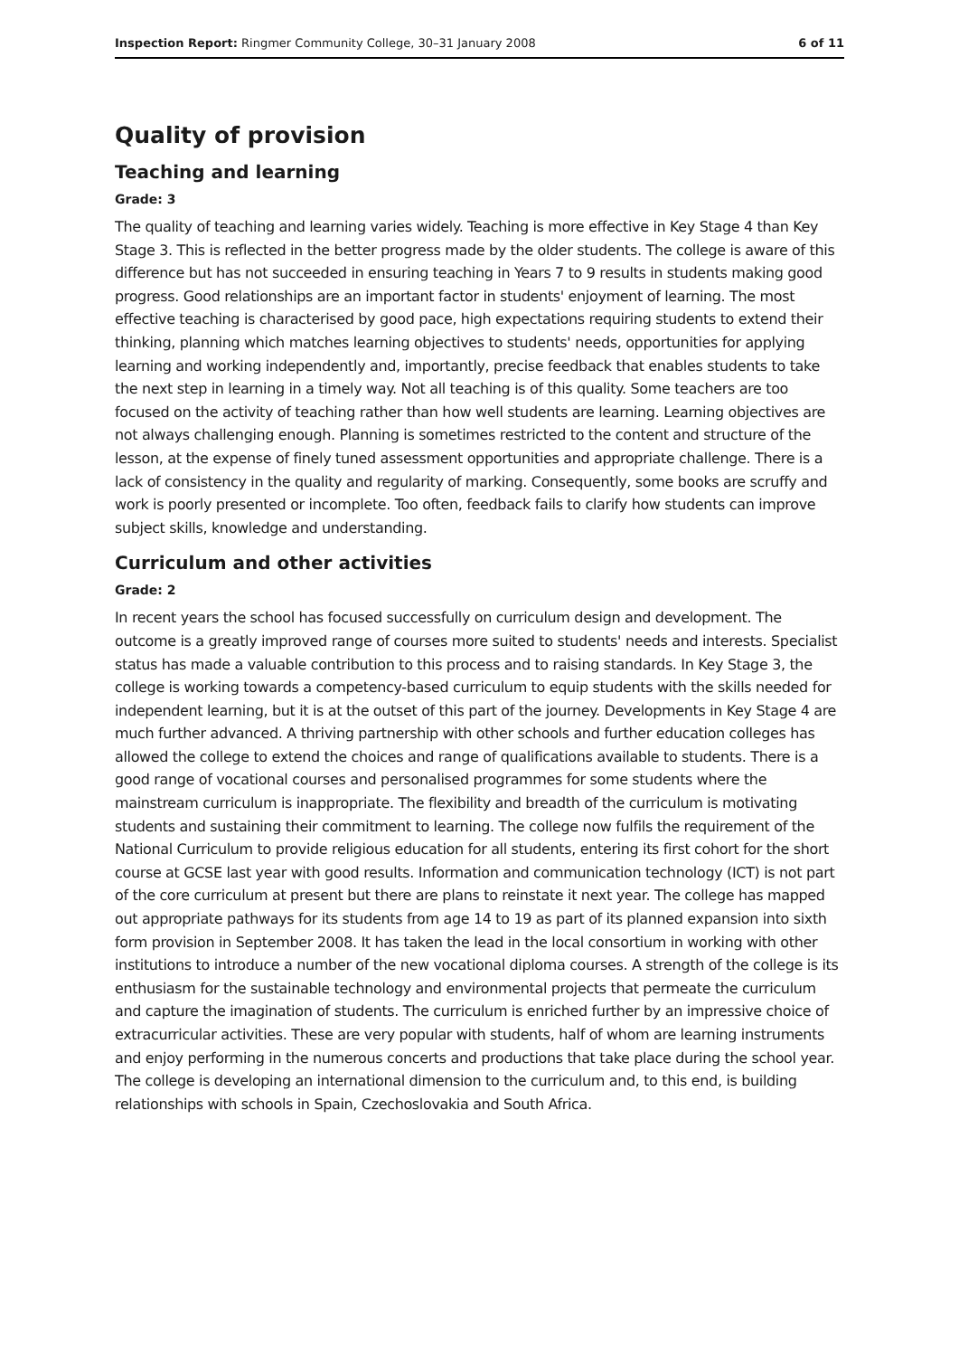Inspection Report: Ringmer Community College, 30–31 January 2008 6 of 11
Quality of provision
Teaching and learning
Grade: 3
The quality of teaching and learning varies widely. Teaching is more effective in Key Stage 4 than Key Stage 3. This is reflected in the better progress made by the older students. The college is aware of this difference but has not succeeded in ensuring teaching in Years 7 to 9 results in students making good progress. Good relationships are an important factor in students' enjoyment of learning. The most effective teaching is characterised by good pace, high expectations requiring students to extend their thinking, planning which matches learning objectives to students' needs, opportunities for applying learning and working independently and, importantly, precise feedback that enables students to take the next step in learning in a timely way. Not all teaching is of this quality. Some teachers are too focused on the activity of teaching rather than how well students are learning. Learning objectives are not always challenging enough. Planning is sometimes restricted to the content and structure of the lesson, at the expense of finely tuned assessment opportunities and appropriate challenge. There is a lack of consistency in the quality and regularity of marking. Consequently, some books are scruffy and work is poorly presented or incomplete. Too often, feedback fails to clarify how students can improve subject skills, knowledge and understanding.
Curriculum and other activities
Grade: 2
In recent years the school has focused successfully on curriculum design and development. The outcome is a greatly improved range of courses more suited to students' needs and interests. Specialist status has made a valuable contribution to this process and to raising standards. In Key Stage 3, the college is working towards a competency-based curriculum to equip students with the skills needed for independent learning, but it is at the outset of this part of the journey. Developments in Key Stage 4 are much further advanced. A thriving partnership with other schools and further education colleges has allowed the college to extend the choices and range of qualifications available to students. There is a good range of vocational courses and personalised programmes for some students where the mainstream curriculum is inappropriate. The flexibility and breadth of the curriculum is motivating students and sustaining their commitment to learning. The college now fulfils the requirement of the National Curriculum to provide religious education for all students, entering its first cohort for the short course at GCSE last year with good results. Information and communication technology (ICT) is not part of the core curriculum at present but there are plans to reinstate it next year. The college has mapped out appropriate pathways for its students from age 14 to 19 as part of its planned expansion into sixth form provision in September 2008. It has taken the lead in the local consortium in working with other institutions to introduce a number of the new vocational diploma courses. A strength of the college is its enthusiasm for the sustainable technology and environmental projects that permeate the curriculum and capture the imagination of students. The curriculum is enriched further by an impressive choice of extracurricular activities. These are very popular with students, half of whom are learning instruments and enjoy performing in the numerous concerts and productions that take place during the school year. The college is developing an international dimension to the curriculum and, to this end, is building relationships with schools in Spain, Czechoslovakia and South Africa.